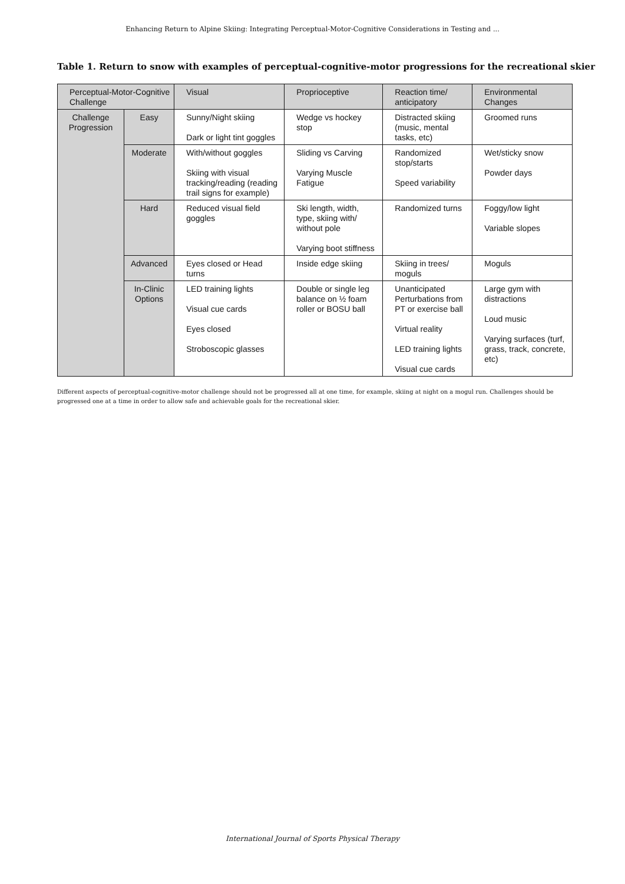Enhancing Return to Alpine Skiing: Integrating Perceptual-Motor-Cognitive Considerations in Testing and ...
Table 1. Return to snow with examples of perceptual-cognitive-motor progressions for the recreational skier
| Perceptual-Motor-Cognitive Challenge | | Visual | Proprioceptive | Reaction time/ anticipatory | Environmental Changes |
| --- | --- | --- | --- | --- | --- |
| Challenge Progression | Easy | Sunny/Night skiing Dark or light tint goggles | Wedge vs hockey stop | Distracted skiing (music, mental tasks, etc) | Groomed runs |
| | Moderate | With/without goggles Skiing with visual tracking/reading (reading trail signs for example) | Sliding vs Carving Varying Muscle Fatigue | Randomized stop/starts Speed variability | Wet/sticky snow Powder days |
| | Hard | Reduced visual field goggles | Ski length, width, type, skiing with/ without pole Varying boot stiffness | Randomized turns | Foggy/low light Variable slopes |
| | Advanced | Eyes closed or Head turns | Inside edge skiing | Skiing in trees/ moguls | Moguls |
| | In-Clinic Options | LED training lights Visual cue cards Eyes closed Stroboscopic glasses | Double or single leg balance on ½ foam roller or BOSU ball | Unanticipated Perturbations from PT or exercise ball Virtual reality LED training lights Visual cue cards | Large gym with distractions Loud music Varying surfaces (turf, grass, track, concrete, etc) |
Different aspects of perceptual-cognitive-motor challenge should not be progressed all at one time, for example, skiing at night on a mogul run. Challenges should be progressed one at a time in order to allow safe and achievable goals for the recreational skier.
International Journal of Sports Physical Therapy